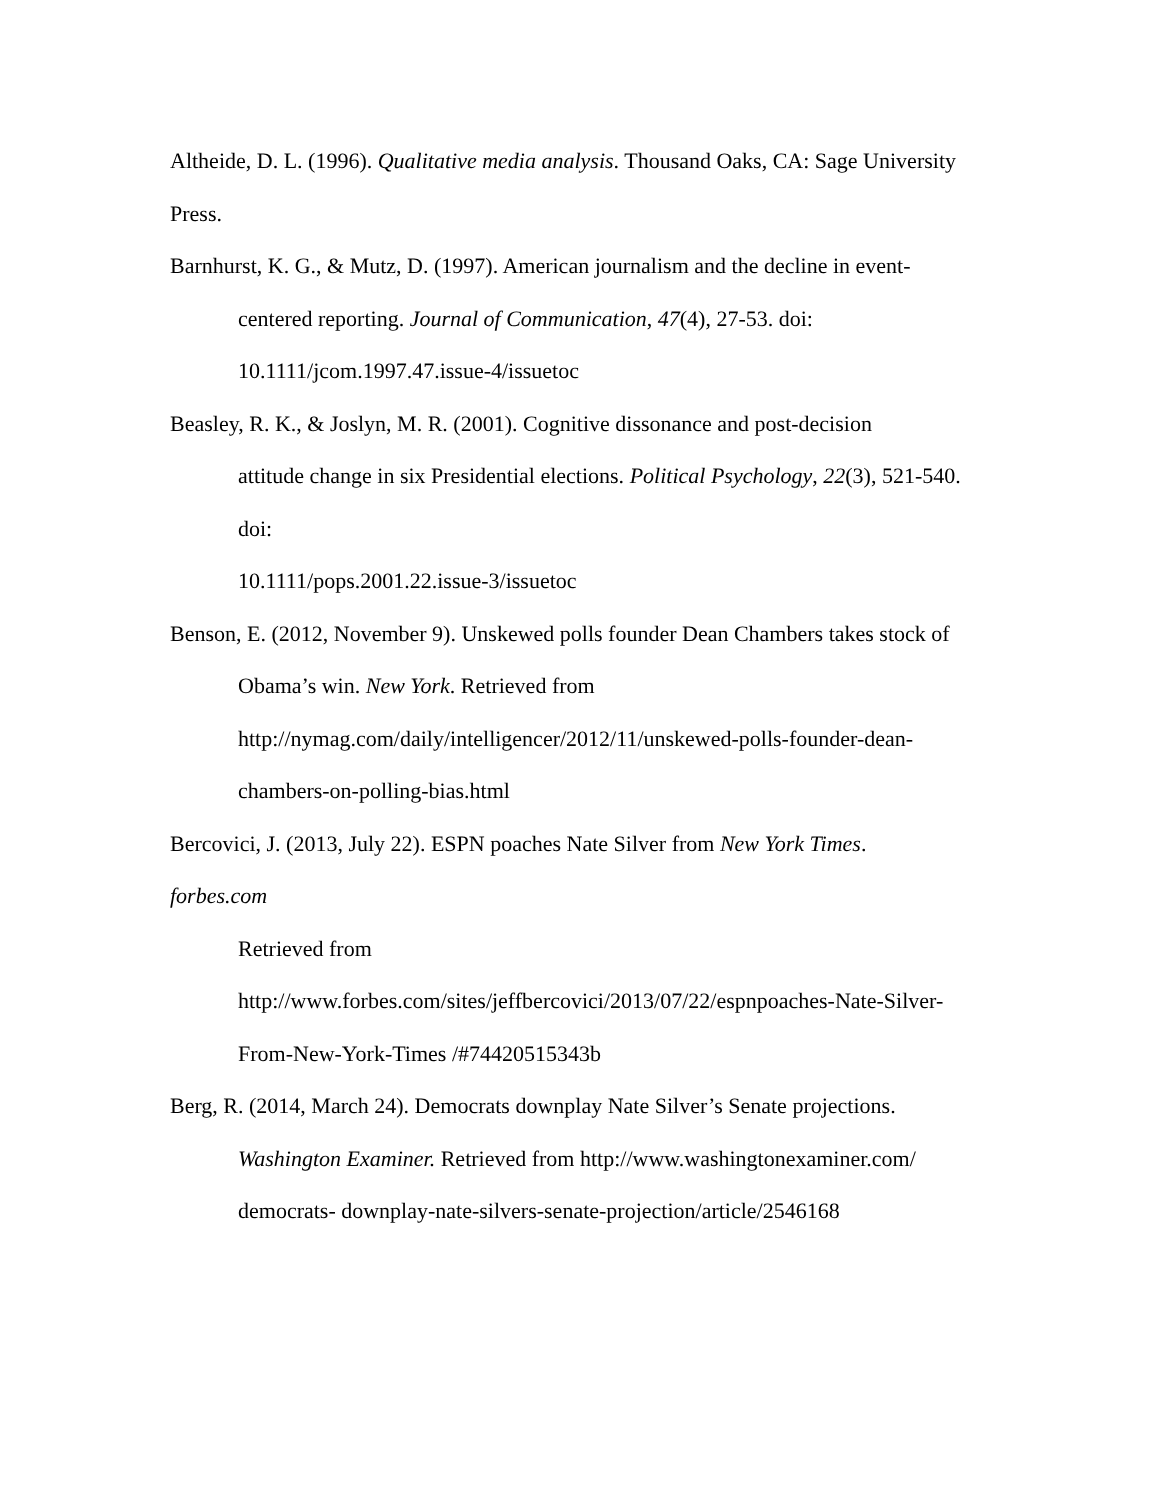Altheide, D. L. (1996). Qualitative media analysis. Thousand Oaks, CA: Sage University
Press.
Barnhurst, K. G., & Mutz, D. (1997). American journalism and the decline in event‑
centered reporting. Journal of Communication, 47(4), 27-53. doi:
10.1111/jcom.1997.47.issue-4/issuetoc
Beasley, R. K., & Joslyn, M. R. (2001). Cognitive dissonance and post‑decision
attitude change in six Presidential elections. Political Psychology, 22(3), 521-540.
doi:
10.1111/pops.2001.22.issue-3/issuetoc
Benson, E. (2012, November 9). Unskewed polls founder Dean Chambers takes stock of
Obama’s win. New York. Retrieved from
http://nymag.com/daily/intelligencer/2012/11/unskewed-polls-founder-dean-
chambers-on-polling-bias.html
Bercovici, J. (2013, July 22). ESPN poaches Nate Silver from New York Times.
forbes.com
Retrieved from
http://www.forbes.com/sites/jeffbercovici/2013/07/22/espnpoaches-Nate-Silver-
From-New-York-Times /#74420515343b
Berg, R. (2014, March 24). Democrats downplay Nate Silver’s Senate projections.
Washington Examiner. Retrieved from http://www.washingtonexaminer.com/
democrats- downplay-nate-silvers-senate-projection/article/2546168